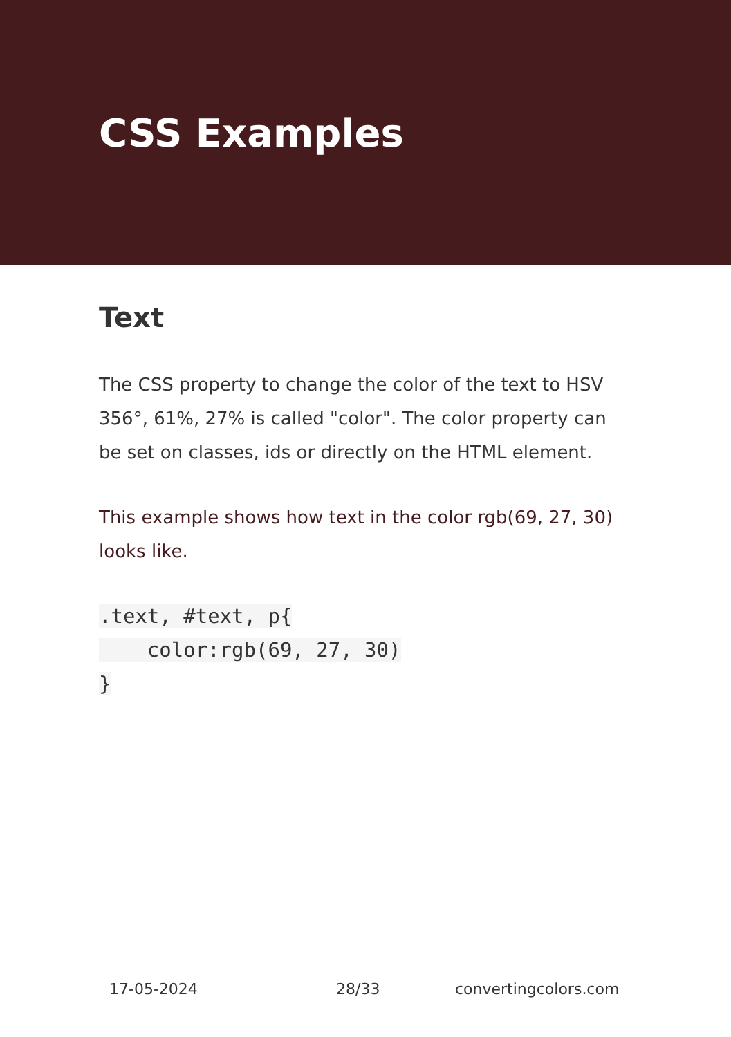CSS Examples
Text
The CSS property to change the color of the text to HSV 356°, 61%, 27% is called "color". The color property can be set on classes, ids or directly on the HTML element.
This example shows how text in the color rgb(69, 27, 30) looks like.
.text, #text, p{
    color:rgb(69, 27, 30)
}
17-05-2024 28/33 convertingcolors.com